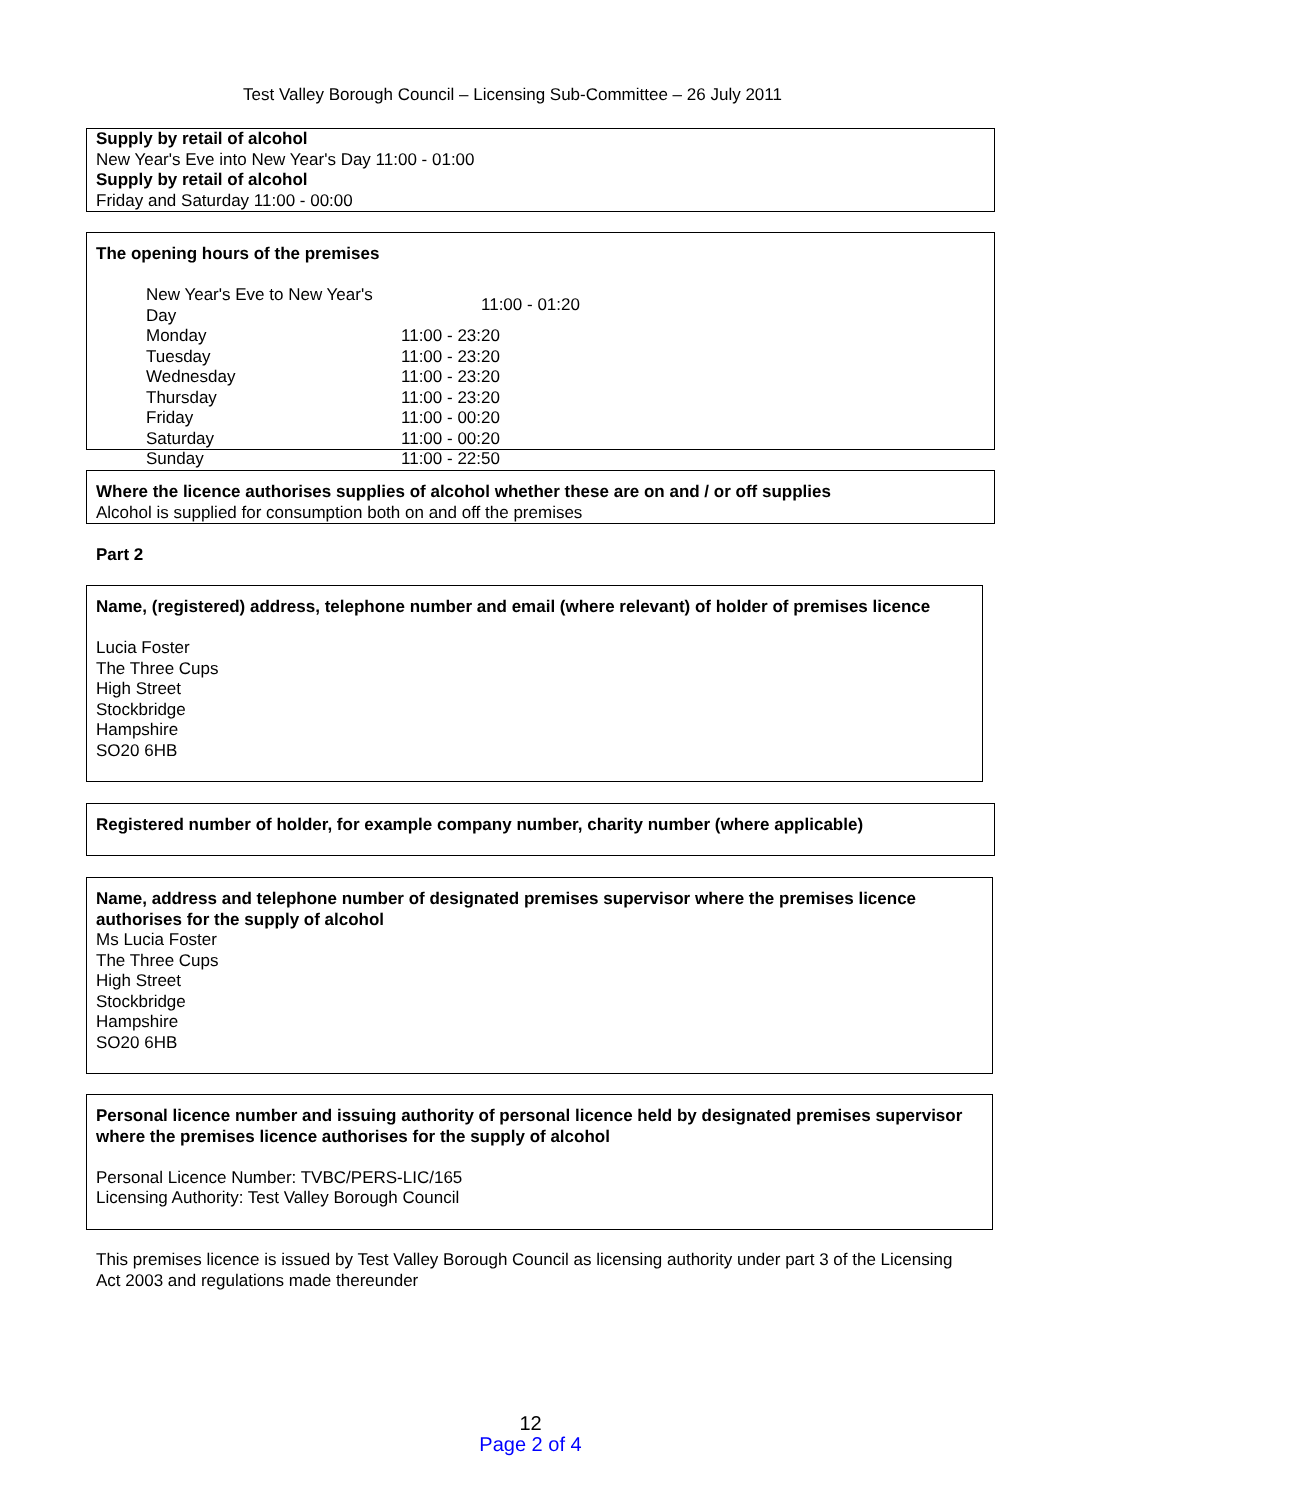Test Valley Borough Council – Licensing Sub-Committee – 26 July 2011
Supply by retail of alcohol
New Year's Eve into New Year's Day 11:00 - 01:00
Supply by retail of alcohol
Friday and Saturday 11:00 - 00:00
The opening hours of the premises
| New Year's Eve to New Year's Day | 11:00 - 01:20 |
| Monday | 11:00 - 23:20 |
| Tuesday | 11:00 - 23:20 |
| Wednesday | 11:00 - 23:20 |
| Thursday | 11:00 - 23:20 |
| Friday | 11:00 - 00:20 |
| Saturday | 11:00 - 00:20 |
| Sunday | 11:00 - 22:50 |
Where the licence authorises supplies of alcohol whether these are on and / or off supplies
Alcohol is supplied for consumption both on and off the premises
Part 2
Name, (registered) address, telephone number and email (where relevant) of holder of premises licence
Lucia Foster
The Three Cups
High Street
Stockbridge
Hampshire
SO20 6HB
Registered number of holder, for example company number, charity number (where applicable)
Name, address and telephone number of designated premises supervisor where the premises licence authorises for the supply of alcohol
Ms Lucia Foster
The Three Cups
High Street
Stockbridge
Hampshire
SO20 6HB
Personal licence number and issuing authority of personal licence held by designated premises supervisor where the premises licence authorises for the supply of alcohol
Personal Licence Number: TVBC/PERS-LIC/165
Licensing Authority: Test Valley Borough Council
This premises licence is issued by Test Valley Borough Council as licensing authority under part 3 of the Licensing Act 2003 and regulations made thereunder
12
Page 2 of 4